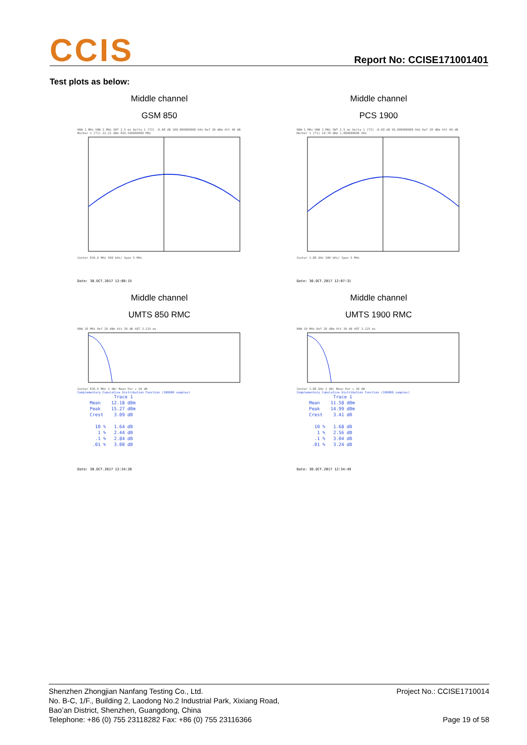CCIS
Report No: CCISE171001401
Test plots as below:
Middle channel
GSM 850
RBW 1 MHz VBW 3 MHz SWT 2.5 ms Delta 1 [T3] -0.08 dB 100.000000000 kHz Ref 30 dBm Att 40 dB Marker 1 [T1] 22.21 dBm 836.540000000 MHz
Center 836.6 MHz 500 kHz/ Span 5 MHz
Date: 30.OCT.2017 12:08:15
Middle channel
PCS 1900
RBW 1 MHz VBW 3 MHz SWT 2.5 ms Delta 1 [T3] -0.09 dB 50.000000000 kHz Ref 30 dBm Att 40 dB Marker 1 [T1] 18.78 dBm 1.880000000 GHz
Center 1.88 GHz 500 kHz/ Span 5 MHz
Date: 30.OCT.2017 12:07:31
Middle channel
UMTS 850 RMC
RBW 10 MHz Ref 20 dBm Att 30 dB AQT 3.125 ms
Center 836.6 MHz 2 dB/ Mean Pwr + 20 dB
Complementary Cumulative Distribution Function (100000 samples)
Trace 1 Mean 12.18 dBm Peak 15.27 dBm Crest 3.09 dB 10 % 1.64 dB 1 % 2.44 dB .1 % 2.84 dB .01 % 3.00 dB
Date: 30.OCT.2017 12:34:20
Middle channel
UMTS 1900 RMC
RBW 10 MHz Ref 20 dBm Att 30 dB AQT 3.125 ms
Center 1.88 GHz 2 dB/ Mean Pwr + 20 dB
Complementary Cumulative Distribution Function (100000 samples)
Trace 1 Mean 11.58 dBm Peak 14.99 dBm Crest 3.41 dB 10 % 1.68 dB 1 % 2.56 dB .1 % 3.04 dB .01 % 3.24 dB
Date: 30.OCT.2017 12:34:49
Shenzhen Zhongjian Nanfang Testing Co., Ltd.
No. B-C, 1/F., Building 2, Laodong No.2 Industrial Park, Xixiang Road,
Bao’an District, Shenzhen, Guangdong, China
Telephone: +86 (0) 755 23118282 Fax: +86 (0) 755 23116366
Project No.: CCISE1710014
Page 19 of 58